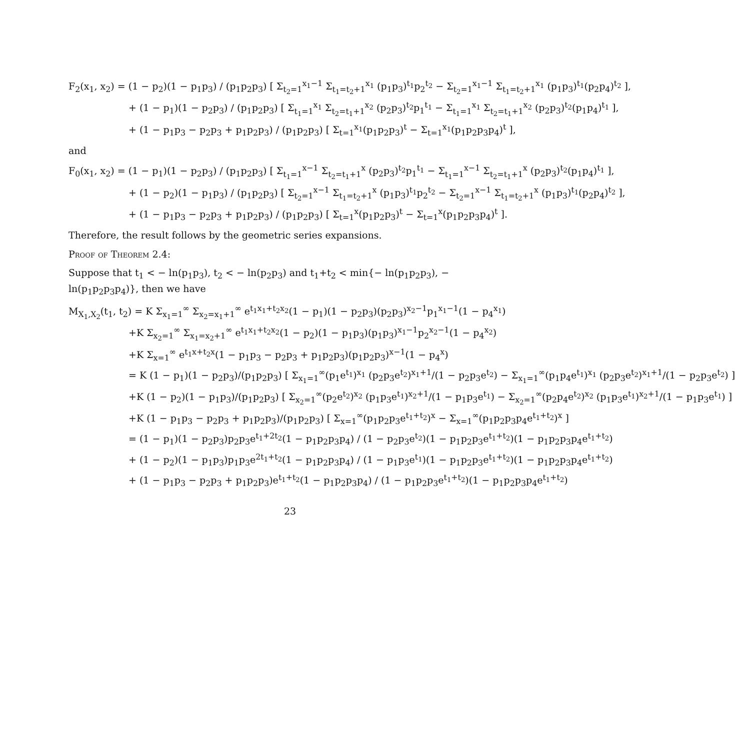F<sub>2</sub>(x<sub>1</sub>, x<sub>2</sub>) = (1 − p<sub>2</sub>)(1 − p<sub>1</sub>p<sub>3</sub>) / (p<sub>1</sub>p<sub>2</sub>p<sub>3</sub>) [ Σ<sub>t<sub>2</sub>=1</sub><sup>x<sub>1</sub>−1</sup> Σ<sub>t<sub>1</sub>=t<sub>2</sub>+1</sub><sup>x<sub>1</sub></sup> (p<sub>1</sub>p<sub>3</sub>)<sup>t<sub>1</sub></sup>p<sub>2</sub><sup>t<sub>2</sub></sup> − Σ<sub>t<sub>2</sub>=1</sub><sup>x<sub>1</sub>−1</sup> Σ<sub>t<sub>1</sub>=t<sub>2</sub>+1</sub><sup>x<sub>1</sub></sup> (p<sub>1</sub>p<sub>3</sub>)<sup>t<sub>1</sub></sup>(p<sub>2</sub>p<sub>4</sub>)<sup>t<sub>2</sub></sup> ],
+ (1 − p<sub>1</sub>)(1 − p<sub>2</sub>p<sub>3</sub>) / (p<sub>1</sub>p<sub>2</sub>p<sub>3</sub>) [ Σ<sub>t<sub>1</sub>=1</sub><sup>x<sub>1</sub></sup> Σ<sub>t<sub>2</sub>=t<sub>1</sub>+1</sub><sup>x<sub>2</sub></sup> (p<sub>2</sub>p<sub>3</sub>)<sup>t<sub>2</sub></sup>p<sub>1</sub><sup>t<sub>1</sub></sup> − Σ<sub>t<sub>1</sub>=1</sub><sup>x<sub>1</sub></sup> Σ<sub>t<sub>2</sub>=t<sub>1</sub>+1</sub><sup>x<sub>2</sub></sup> (p<sub>2</sub>p<sub>3</sub>)<sup>t<sub>2</sub></sup>(p<sub>1</sub>p<sub>4</sub>)<sup>t<sub>1</sub></sup> ],
+ (1 − p<sub>1</sub>p<sub>3</sub> − p<sub>2</sub>p<sub>3</sub> + p<sub>1</sub>p<sub>2</sub>p<sub>3</sub>) / (p<sub>1</sub>p<sub>2</sub>p<sub>3</sub>) [ Σ<sub>t=1</sub><sup>x<sub>1</sub></sup>(p<sub>1</sub>p<sub>2</sub>p<sub>3</sub>)<sup>t</sup> − Σ<sub>t=1</sub><sup>x<sub>1</sub></sup>(p<sub>1</sub>p<sub>2</sub>p<sub>3</sub>p<sub>4</sub>)<sup>t</sup> ],
and
F<sub>0</sub>(x<sub>1</sub>, x<sub>2</sub>) = (1 − p<sub>1</sub>)(1 − p<sub>2</sub>p<sub>3</sub>) / (p<sub>1</sub>p<sub>2</sub>p<sub>3</sub>) [ Σ<sub>t<sub>1</sub>=1</sub><sup>x−1</sup> Σ<sub>t<sub>2</sub>=t<sub>1</sub>+1</sub><sup>x</sup> (p<sub>2</sub>p<sub>3</sub>)<sup>t<sub>2</sub></sup>p<sub>1</sub><sup>t<sub>1</sub></sup> − Σ<sub>t<sub>1</sub>=1</sub><sup>x−1</sup> Σ<sub>t<sub>2</sub>=t<sub>1</sub>+1</sub><sup>x</sup> (p<sub>2</sub>p<sub>3</sub>)<sup>t<sub>2</sub></sup>(p<sub>1</sub>p<sub>4</sub>)<sup>t<sub>1</sub></sup> ],
+ (1 − p<sub>2</sub>)(1 − p<sub>1</sub>p<sub>3</sub>) / (p<sub>1</sub>p<sub>2</sub>p<sub>3</sub>) [ Σ<sub>t<sub>2</sub>=1</sub><sup>x−1</sup> Σ<sub>t<sub>1</sub>=t<sub>2</sub>+1</sub><sup>x</sup> (p<sub>1</sub>p<sub>3</sub>)<sup>t<sub>1</sub></sup>p<sub>2</sub><sup>t<sub>2</sub></sup> − Σ<sub>t<sub>2</sub>=1</sub><sup>x−1</sup> Σ<sub>t<sub>1</sub>=t<sub>2</sub>+1</sub><sup>x</sup> (p<sub>1</sub>p<sub>3</sub>)<sup>t<sub>1</sub></sup>(p<sub>2</sub>p<sub>4</sub>)<sup>t<sub>2</sub></sup> ],
+ (1 − p<sub>1</sub>p<sub>3</sub> − p<sub>2</sub>p<sub>3</sub> + p<sub>1</sub>p<sub>2</sub>p<sub>3</sub>) / (p<sub>1</sub>p<sub>2</sub>p<sub>3</sub>) [ Σ<sub>t=1</sub><sup>x</sup>(p<sub>1</sub>p<sub>2</sub>p<sub>3</sub>)<sup>t</sup> − Σ<sub>t=1</sub><sup>x</sup>(p<sub>1</sub>p<sub>2</sub>p<sub>3</sub>p<sub>4</sub>)<sup>t</sup> ].
Therefore, the result follows by the geometric series expansions.
Proof of Theorem 2.4:
Suppose that t<sub>1</sub> < − ln(p<sub>1</sub>p<sub>3</sub>), t<sub>2</sub> < − ln(p<sub>2</sub>p<sub>3</sub>) and t<sub>1</sub>+t<sub>2</sub> < min{− ln(p<sub>1</sub>p<sub>2</sub>p<sub>3</sub>), − ln(p<sub>1</sub>p<sub>2</sub>p<sub>3</sub>p<sub>4</sub>)}, then we have
M<sub>X<sub>1</sub>,X<sub>2</sub></sub>(t<sub>1</sub>, t<sub>2</sub>) = K Σ<sub>x<sub>1</sub>=1</sub><sup>∞</sup> Σ<sub>x<sub>2</sub>=x<sub>1</sub>+1</sub><sup>∞</sup> e<sup>t<sub>1</sub>x<sub>1</sub>+t<sub>2</sub>x<sub>2</sub></sup>(1 − p<sub>1</sub>)(1 − p<sub>2</sub>p<sub>3</sub>)(p<sub>2</sub>p<sub>3</sub>)<sup>x<sub>2</sub>−1</sup>p<sub>1</sub><sup>x<sub>1</sub>−1</sup>(1 − p<sub>4</sub><sup>x<sub>1</sub></sup>)
+K Σ<sub>x<sub>2</sub>=1</sub><sup>∞</sup> Σ<sub>x<sub>1</sub>=x<sub>2</sub>+1</sub><sup>∞</sup> e<sup>t<sub>1</sub>x<sub>1</sub>+t<sub>2</sub>x<sub>2</sub></sup>(1 − p<sub>2</sub>)(1 − p<sub>1</sub>p<sub>3</sub>)(p<sub>1</sub>p<sub>3</sub>)<sup>x<sub>1</sub>−1</sup>p<sub>2</sub><sup>x<sub>2</sub>−1</sup>(1 − p<sub>4</sub><sup>x<sub>2</sub></sup>)
+K Σ<sub>x=1</sub><sup>∞</sup> e<sup>t<sub>1</sub>x+t<sub>2</sub>x</sup>(1 − p<sub>1</sub>p<sub>3</sub> − p<sub>2</sub>p<sub>3</sub> + p<sub>1</sub>p<sub>2</sub>p<sub>3</sub>)(p<sub>1</sub>p<sub>2</sub>p<sub>3</sub>)<sup>x−1</sup>(1 − p<sub>4</sub><sup>x</sup>)
= K (1 − p<sub>1</sub>)(1 − p<sub>2</sub>p<sub>3</sub>)/(p<sub>1</sub>p<sub>2</sub>p<sub>3</sub>) [ Σ<sub>x<sub>1</sub>=1</sub><sup>∞</sup>(p<sub>1</sub>e<sup>t<sub>1</sub></sup>)<sup>x<sub>1</sub></sup> (p<sub>2</sub>p<sub>3</sub>e<sup>t<sub>2</sub></sup>)<sup>x<sub>1</sub>+1</sup>/(1 − p<sub>2</sub>p<sub>3</sub>e<sup>t<sub>2</sub></sup>) − Σ<sub>x<sub>1</sub>=1</sub><sup>∞</sup>(p<sub>1</sub>p<sub>4</sub>e<sup>t<sub>1</sub></sup>)<sup>x<sub>1</sub></sup> (p<sub>2</sub>p<sub>3</sub>e<sup>t<sub>2</sub></sup>)<sup>x<sub>1</sub>+1</sup>/(1 − p<sub>2</sub>p<sub>3</sub>e<sup>t<sub>2</sub></sup>) ]
+K (1 − p<sub>2</sub>)(1 − p<sub>1</sub>p<sub>3</sub>)/(p<sub>1</sub>p<sub>2</sub>p<sub>3</sub>) [ Σ<sub>x<sub>2</sub>=1</sub><sup>∞</sup>(p<sub>2</sub>e<sup>t<sub>2</sub></sup>)<sup>x<sub>2</sub></sup> (p<sub>1</sub>p<sub>3</sub>e<sup>t<sub>1</sub></sup>)<sup>x<sub>2</sub>+1</sup>/(1 − p<sub>1</sub>p<sub>3</sub>e<sup>t<sub>1</sub></sup>) − Σ<sub>x<sub>2</sub>=1</sub><sup>∞</sup>(p<sub>2</sub>p<sub>4</sub>e<sup>t<sub>2</sub></sup>)<sup>x<sub>2</sub></sup> (p<sub>1</sub>p<sub>3</sub>e<sup>t<sub>1</sub></sup>)<sup>x<sub>2</sub>+1</sup>/(1 − p<sub>1</sub>p<sub>3</sub>e<sup>t<sub>1</sub></sup>) ]
+K (1 − p<sub>1</sub>p<sub>3</sub> − p<sub>2</sub>p<sub>3</sub> + p<sub>1</sub>p<sub>2</sub>p<sub>3</sub>)/(p<sub>1</sub>p<sub>2</sub>p<sub>3</sub>) [ Σ<sub>x=1</sub><sup>∞</sup>(p<sub>1</sub>p<sub>2</sub>p<sub>3</sub>e<sup>t<sub>1</sub>+t<sub>2</sub></sup>)<sup>x</sup> − Σ<sub>x=1</sub><sup>∞</sup>(p<sub>1</sub>p<sub>2</sub>p<sub>3</sub>p<sub>4</sub>e<sup>t<sub>1</sub>+t<sub>2</sub></sup>)<sup>x</sup> ]
= (1 − p<sub>1</sub>)(1 − p<sub>2</sub>p<sub>3</sub>)p<sub>2</sub>p<sub>3</sub>e<sup>t<sub>1</sub>+2t<sub>2</sub></sup>(1 − p<sub>1</sub>p<sub>2</sub>p<sub>3</sub>p<sub>4</sub>) / (1 − p<sub>2</sub>p<sub>3</sub>e<sup>t<sub>2</sub></sup>)(1 − p<sub>1</sub>p<sub>2</sub>p<sub>3</sub>e<sup>t<sub>1</sub>+t<sub>2</sub></sup>)(1 − p<sub>1</sub>p<sub>2</sub>p<sub>3</sub>p<sub>4</sub>e<sup>t<sub>1</sub>+t<sub>2</sub></sup>)
+ (1 − p<sub>2</sub>)(1 − p<sub>1</sub>p<sub>3</sub>)p<sub>1</sub>p<sub>3</sub>e<sup>2t<sub>1</sub>+t<sub>2</sub></sup>(1 − p<sub>1</sub>p<sub>2</sub>p<sub>3</sub>p<sub>4</sub>) / (1 − p<sub>1</sub>p<sub>3</sub>e<sup>t<sub>1</sub></sup>)(1 − p<sub>1</sub>p<sub>2</sub>p<sub>3</sub>e<sup>t<sub>1</sub>+t<sub>2</sub></sup>)(1 − p<sub>1</sub>p<sub>2</sub>p<sub>3</sub>p<sub>4</sub>e<sup>t<sub>1</sub>+t<sub>2</sub></sup>)
+ (1 − p<sub>1</sub>p<sub>3</sub> − p<sub>2</sub>p<sub>3</sub> + p<sub>1</sub>p<sub>2</sub>p<sub>3</sub>)e<sup>t<sub>1</sub>+t<sub>2</sub></sup>(1 − p<sub>1</sub>p<sub>2</sub>p<sub>3</sub>p<sub>4</sub>) / (1 − p<sub>1</sub>p<sub>2</sub>p<sub>3</sub>e<sup>t<sub>1</sub>+t<sub>2</sub></sup>)(1 − p<sub>1</sub>p<sub>2</sub>p<sub>3</sub>p<sub>4</sub>e<sup>t<sub>1</sub>+t<sub>2</sub></sup>)
23